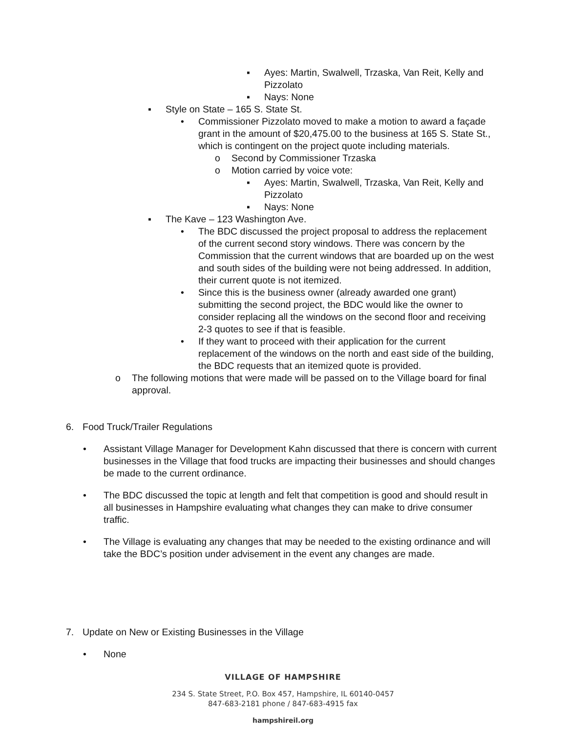▪ Ayes: Martin, Swalwell, Trzaska, Van Reit, Kelly and Pizzolato
▪ Nays: None
▪ Style on State – 165 S. State St.
• Commissioner Pizzolato moved to make a motion to award a façade grant in the amount of $20,475.00 to the business at 165 S. State St., which is contingent on the project quote including materials.
o Second by Commissioner Trzaska
o Motion carried by voice vote:
▪ Ayes: Martin, Swalwell, Trzaska, Van Reit, Kelly and Pizzolato
▪ Nays: None
▪ The Kave – 123 Washington Ave.
• The BDC discussed the project proposal to address the replacement of the current second story windows. There was concern by the Commission that the current windows that are boarded up on the west and south sides of the building were not being addressed. In addition, their current quote is not itemized.
• Since this is the business owner (already awarded one grant) submitting the second project, the BDC would like the owner to consider replacing all the windows on the second floor and receiving 2-3 quotes to see if that is feasible.
• If they want to proceed with their application for the current replacement of the windows on the north and east side of the building, the BDC requests that an itemized quote is provided.
o The following motions that were made will be passed on to the Village board for final approval.
6. Food Truck/Trailer Regulations
• Assistant Village Manager for Development Kahn discussed that there is concern with current businesses in the Village that food trucks are impacting their businesses and should changes be made to the current ordinance.
• The BDC discussed the topic at length and felt that competition is good and should result in all businesses in Hampshire evaluating what changes they can make to drive consumer traffic.
• The Village is evaluating any changes that may be needed to the existing ordinance and will take the BDC’s position under advisement in the event any changes are made.
7. Update on New or Existing Businesses in the Village
• None
VILLAGE OF HAMPSHIRE
234 S. State Street, P.O. Box 457, Hampshire, IL 60140-0457
847-683-2181 phone / 847-683-4915 fax
hampshireil.org